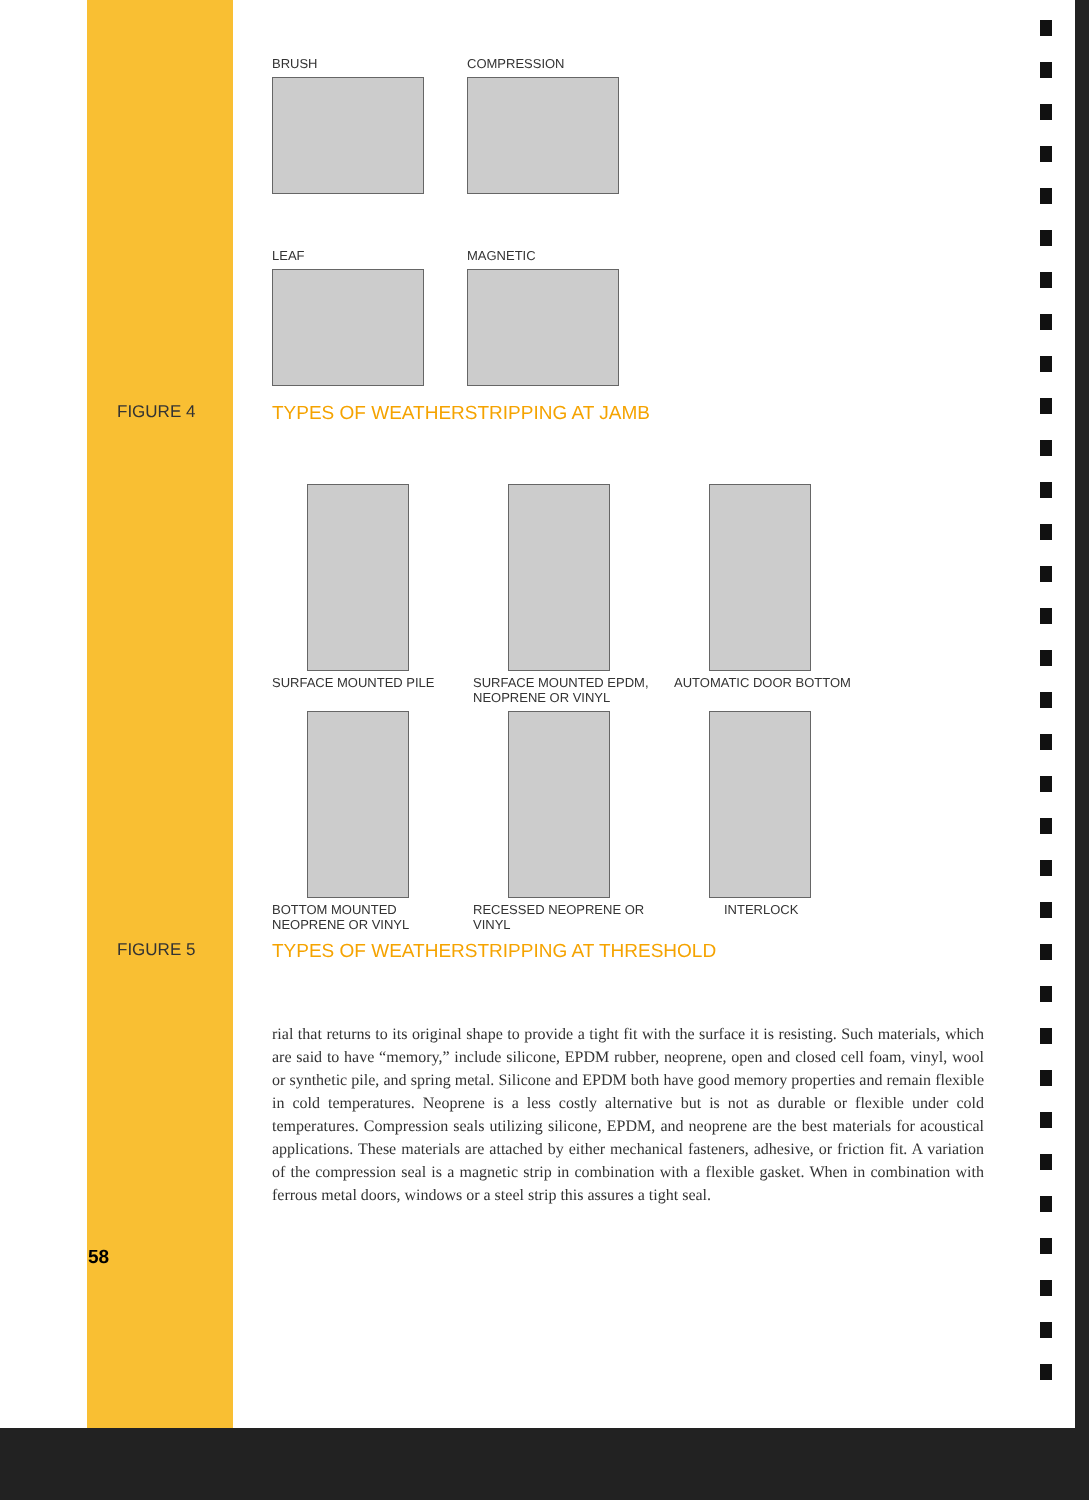BRUSH
COMPRESSION
LEAF
MAGNETIC
FIGURE 4 TYPES OF WEATHERSTRIPPING AT JAMB
SURFACE MOUNTED PILE
SURFACE MOUNTED EPDM,
NEOPRENE OR VINYL
AUTOMATIC DOOR BOTTOM
BOTTOM MOUNTED
NEOPRENE OR VINYL
RECESSED NEOPRENE OR VINYL
INTERLOCK
FIGURE 5 TYPES OF WEATHERSTRIPPING AT THRESHOLD
rial that returns to its original shape to provide a tight fit with the surface it is resisting. Such materials, which are said to have “memory,” include silicone, EPDM rubber, neoprene, open and closed cell foam, vinyl, wool or synthetic pile, and spring metal. Silicone and EPDM both have good memory properties and remain flexible in cold temperatures. Neoprene is a less costly alternative but is not as durable or flexible under cold temperatures. Compression seals utilizing silicone, EPDM, and neoprene are the best materials for acoustical applications. These materials are attached by either mechanical fasteners, adhesive, or friction fit. A variation of the compression seal is a magnetic strip in combination with a flexible gasket. When in combination with ferrous metal doors, windows or a steel strip this assures a tight seal.
58